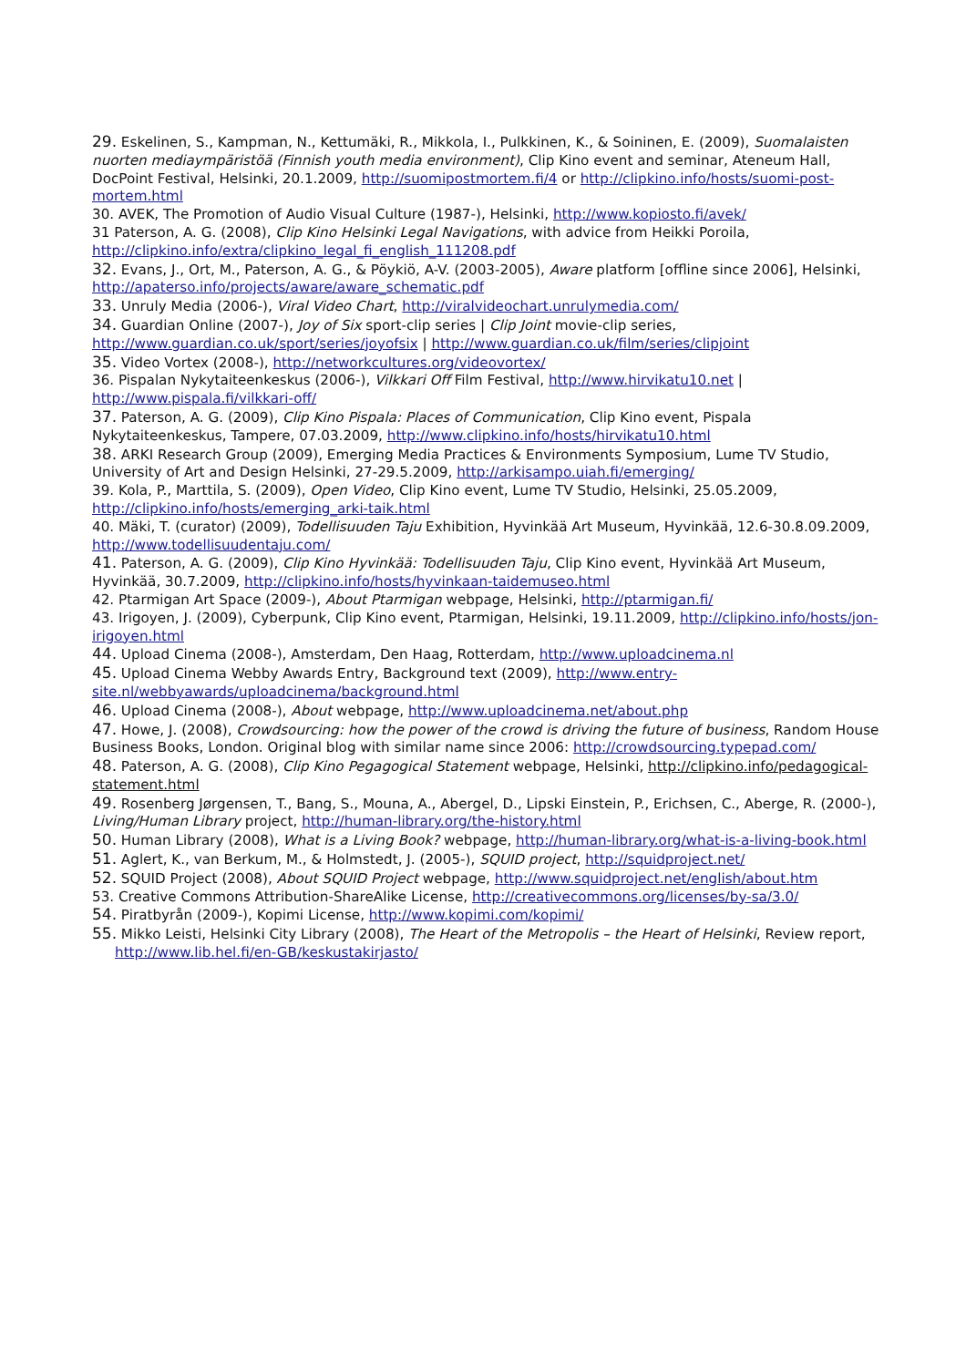29. Eskelinen, S., Kampman, N., Kettumäki, R., Mikkola, I., Pulkkinen, K., & Soininen, E. (2009), Suomalaisten nuorten mediaympäristöä (Finnish youth media environment), Clip Kino event and seminar, Ateneum Hall, DocPoint Festival, Helsinki, 20.1.2009, http://suomipostmortem.fi/4 or http://clipkino.info/hosts/suomi-post-mortem.html
30. AVEK, The Promotion of Audio Visual Culture (1987-), Helsinki, http://www.kopiosto.fi/avek/
31 Paterson, A. G. (2008), Clip Kino Helsinki Legal Navigations, with advice from Heikki Poroila, http://clipkino.info/extra/clipkino_legal_fi_english_111208.pdf
32. Evans, J., Ort, M., Paterson, A. G., & Pöykiö, A-V. (2003-2005), Aware platform [offline since 2006], Helsinki, http://apaterso.info/projects/aware/aware_schematic.pdf
33. Unruly Media (2006-), Viral Video Chart, http://viralvideochart.unrulymedia.com/
34. Guardian Online (2007-), Joy of Six sport-clip series | Clip Joint movie-clip series, http://www.guardian.co.uk/sport/series/joyofsix | http://www.guardian.co.uk/film/series/clipjoint
35. Video Vortex (2008-), http://networkcultures.org/videovortex/
36. Pispalan Nykytaiteenkeskus (2006-), Vilkkari Off Film Festival, http://www.hirvikatu10.net | http://www.pispala.fi/vilkkari-off/
37. Paterson, A. G. (2009), Clip Kino Pispala: Places of Communication, Clip Kino event, Pispala Nykytaiteenkeskus, Tampere, 07.03.2009, http://www.clipkino.info/hosts/hirvikatu10.html
38. ARKI Research Group (2009), Emerging Media Practices & Environments Symposium, Lume TV Studio, University of Art and Design Helsinki, 27-29.5.2009, http://arkisampo.uiah.fi/emerging/
39. Kola, P., Marttila, S. (2009), Open Video, Clip Kino event, Lume TV Studio, Helsinki, 25.05.2009, http://clipkino.info/hosts/emerging_arki-taik.html
40. Mäki, T. (curator) (2009), Todellisuuden Taju Exhibition, Hyvinkää Art Museum, Hyvinkää, 12.6-30.8.09.2009, http://www.todellisuudentaju.com/
41. Paterson, A. G. (2009), Clip Kino Hyvinkää: Todellisuuden Taju, Clip Kino event, Hyvinkää Art Museum, Hyvinkää, 30.7.2009, http://clipkino.info/hosts/hyvinkaan-taidemuseo.html
42. Ptarmigan Art Space (2009-), About Ptarmigan webpage, Helsinki, http://ptarmigan.fi/
43. Irigoyen, J. (2009), Cyberpunk, Clip Kino event, Ptarmigan, Helsinki, 19.11.2009, http://clipkino.info/hosts/jon-irigoyen.html
44. Upload Cinema (2008-), Amsterdam, Den Haag, Rotterdam, http://www.uploadcinema.nl
45. Upload Cinema Webby Awards Entry, Background text (2009), http://www.entry-site.nl/webbyawards/uploadcinema/background.html
46. Upload Cinema (2008-), About webpage, http://www.uploadcinema.net/about.php
47. Howe, J. (2008), Crowdsourcing: how the power of the crowd is driving the future of business, Random House Business Books, London. Original blog with similar name since 2006: http://crowdsourcing.typepad.com/
48. Paterson, A. G. (2008), Clip Kino Pegagogical Statement webpage, Helsinki, http://clipkino.info/pedagogical-statement.html
49. Rosenberg Jørgensen, T., Bang, S., Mouna, A., Abergel, D., Lipski Einstein, P., Erichsen, C., Aberge, R. (2000-), Living/Human Library project, http://human-library.org/the-history.html
50. Human Library (2008), What is a Living Book? webpage, http://human-library.org/what-is-a-living-book.html
51. Aglert, K., van Berkum, M., & Holmstedt, J. (2005-), SQUID project, http://squidproject.net/
52. SQUID Project (2008), About SQUID Project webpage, http://www.squidproject.net/english/about.htm
53. Creative Commons Attribution-ShareAlike License, http://creativecommons.org/licenses/by-sa/3.0/
54. Piratbyrån (2009-), Kopimi License, http://www.kopimi.com/kopimi/
55. Mikko Leisti, Helsinki City Library (2008), The Heart of the Metropolis – the Heart of Helsinki, Review report, http://www.lib.hel.fi/en-GB/keskustakirjasto/